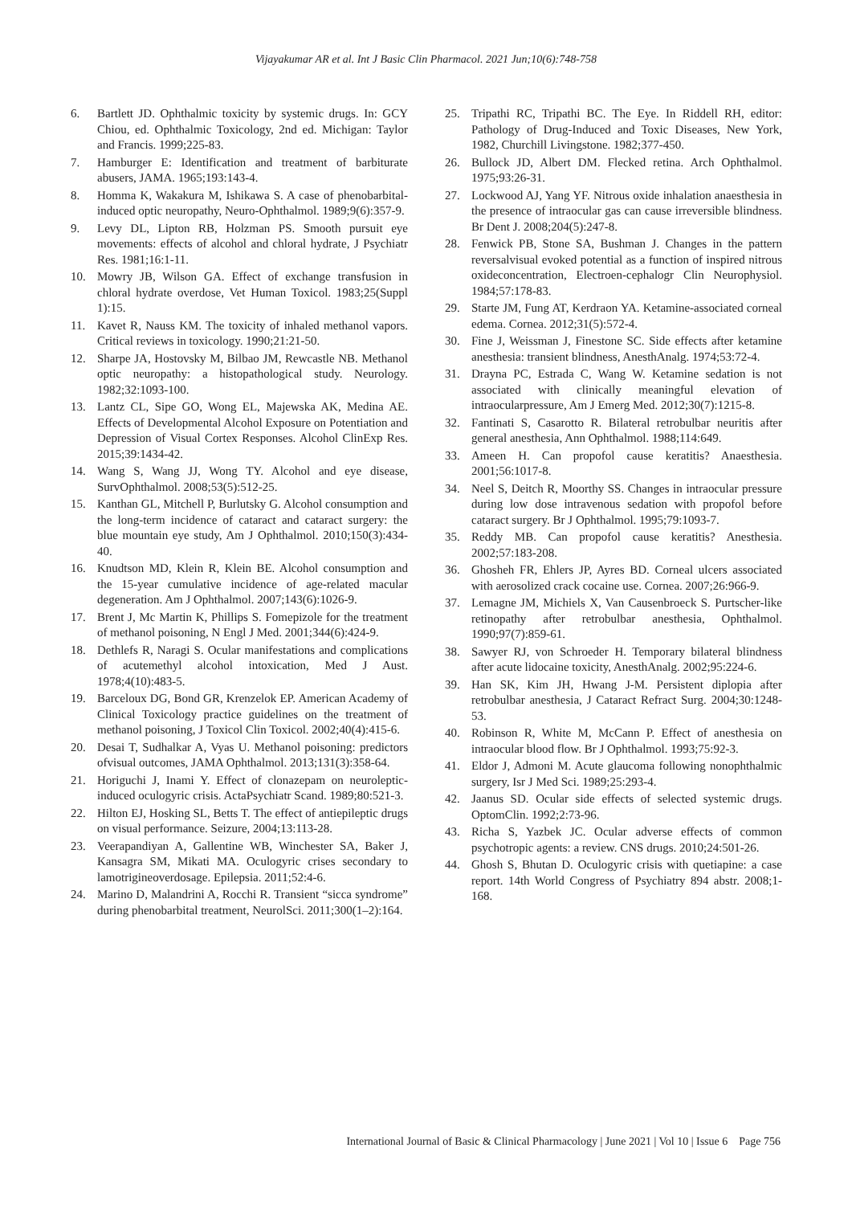Vijayakumar AR et al. Int J Basic Clin Pharmacol. 2021 Jun;10(6):748-758
6. Bartlett JD. Ophthalmic toxicity by systemic drugs. In: GCY Chiou, ed. Ophthalmic Toxicology, 2nd ed. Michigan: Taylor and Francis. 1999;225-83.
7. Hamburger E: Identification and treatment of barbiturate abusers, JAMA. 1965;193:143-4.
8. Homma K, Wakakura M, Ishikawa S. A case of phenobarbital-induced optic neuropathy, Neuro-Ophthalmol. 1989;9(6):357-9.
9. Levy DL, Lipton RB, Holzman PS. Smooth pursuit eye movements: effects of alcohol and chloral hydrate, J Psychiatr Res. 1981;16:1-11.
10. Mowry JB, Wilson GA. Effect of exchange transfusion in chloral hydrate overdose, Vet Human Toxicol. 1983;25(Suppl 1):15.
11. Kavet R, Nauss KM. The toxicity of inhaled methanol vapors. Critical reviews in toxicology. 1990;21:21-50.
12. Sharpe JA, Hostovsky M, Bilbao JM, Rewcastle NB. Methanol optic neuropathy: a histopathological study. Neurology. 1982;32:1093-100.
13. Lantz CL, Sipe GO, Wong EL, Majewska AK, Medina AE. Effects of Developmental Alcohol Exposure on Potentiation and Depression of Visual Cortex Responses. Alcohol ClinExp Res. 2015;39:1434-42.
14. Wang S, Wang JJ, Wong TY. Alcohol and eye disease, SurvOphthalmol. 2008;53(5):512-25.
15. Kanthan GL, Mitchell P, Burlutsky G. Alcohol consumption and the long-term incidence of cataract and cataract surgery: the blue mountain eye study, Am J Ophthalmol. 2010;150(3):434-40.
16. Knudtson MD, Klein R, Klein BE. Alcohol consumption and the 15-year cumulative incidence of age-related macular degeneration. Am J Ophthalmol. 2007;143(6):1026-9.
17. Brent J, Mc Martin K, Phillips S. Fomepizole for the treatment of methanol poisoning, N Engl J Med. 2001;344(6):424-9.
18. Dethlefs R, Naragi S. Ocular manifestations and complications of acutemethyl alcohol intoxication, Med J Aust. 1978;4(10):483-5.
19. Barceloux DG, Bond GR, Krenzelok EP. American Academy of Clinical Toxicology practice guidelines on the treatment of methanol poisoning, J Toxicol Clin Toxicol. 2002;40(4):415-6.
20. Desai T, Sudhalkar A, Vyas U. Methanol poisoning: predictors ofvisual outcomes, JAMA Ophthalmol. 2013;131(3):358-64.
21. Horiguchi J, Inami Y. Effect of clonazepam on neuroleptic-induced oculogyric crisis. ActaPsychiatr Scand. 1989;80:521-3.
22. Hilton EJ, Hosking SL, Betts T. The effect of antiepileptic drugs on visual performance. Seizure, 2004;13:113-28.
23. Veerapandiyan A, Gallentine WB, Winchester SA, Baker J, Kansagra SM, Mikati MA. Oculogyric crises secondary to lamotrigineoverdosage. Epilepsia. 2011;52:4-6.
24. Marino D, Malandrini A, Rocchi R. Transient “sicca syndrome” during phenobarbital treatment, NeurolSci. 2011;300(1–2):164.
25. Tripathi RC, Tripathi BC. The Eye. In Riddell RH, editor: Pathology of Drug-Induced and Toxic Diseases, New York, 1982, Churchill Livingstone. 1982;377-450.
26. Bullock JD, Albert DM. Flecked retina. Arch Ophthalmol. 1975;93:26-31.
27. Lockwood AJ, Yang YF. Nitrous oxide inhalation anaesthesia in the presence of intraocular gas can cause irreversible blindness. Br Dent J. 2008;204(5):247-8.
28. Fenwick PB, Stone SA, Bushman J. Changes in the pattern reversalvisual evoked potential as a function of inspired nitrous oxideconcentration, Electroen-cephalogr Clin Neurophysiol. 1984;57:178-83.
29. Starte JM, Fung AT, Kerdraon YA. Ketamine-associated corneal edema. Cornea. 2012;31(5):572-4.
30. Fine J, Weissman J, Finestone SC. Side effects after ketamine anesthesia: transient blindness, AnesthAnalg. 1974;53:72-4.
31. Drayna PC, Estrada C, Wang W. Ketamine sedation is not associated with clinically meaningful elevation of intraocularpressure, Am J Emerg Med. 2012;30(7):1215-8.
32. Fantinati S, Casarotto R. Bilateral retrobulbar neuritis after general anesthesia, Ann Ophthalmol. 1988;114:649.
33. Ameen H. Can propofol cause keratitis? Anaesthesia. 2001;56:1017-8.
34. Neel S, Deitch R, Moorthy SS. Changes in intraocular pressure during low dose intravenous sedation with propofol before cataract surgery. Br J Ophthalmol. 1995;79:1093-7.
35. Reddy MB. Can propofol cause keratitis? Anesthesia. 2002;57:183-208.
36. Ghosheh FR, Ehlers JP, Ayres BD. Corneal ulcers associated with aerosolized crack cocaine use. Cornea. 2007;26:966-9.
37. Lemagne JM, Michiels X, Van Causenbroeck S. Purtscher-like retinopathy after retrobulbar anesthesia, Ophthalmol. 1990;97(7):859-61.
38. Sawyer RJ, von Schroeder H. Temporary bilateral blindness after acute lidocaine toxicity, AnesthAnalg. 2002;95:224-6.
39. Han SK, Kim JH, Hwang J-M. Persistent diplopia after retrobulbar anesthesia, J Cataract Refract Surg. 2004;30:1248-53.
40. Robinson R, White M, McCann P. Effect of anesthesia on intraocular blood flow. Br J Ophthalmol. 1993;75:92-3.
41. Eldor J, Admoni M. Acute glaucoma following nonophthalmic surgery, Isr J Med Sci. 1989;25:293-4.
42. Jaanus SD. Ocular side effects of selected systemic drugs. OptomClin. 1992;2:73-96.
43. Richa S, Yazbek JC. Ocular adverse effects of common psychotropic agents: a review. CNS drugs. 2010;24:501-26.
44. Ghosh S, Bhutan D. Oculogyric crisis with quetiapine: a case report. 14th World Congress of Psychiatry 894 abstr. 2008;1-168.
International Journal of Basic & Clinical Pharmacology | June 2021 | Vol 10 | Issue 6 Page 756